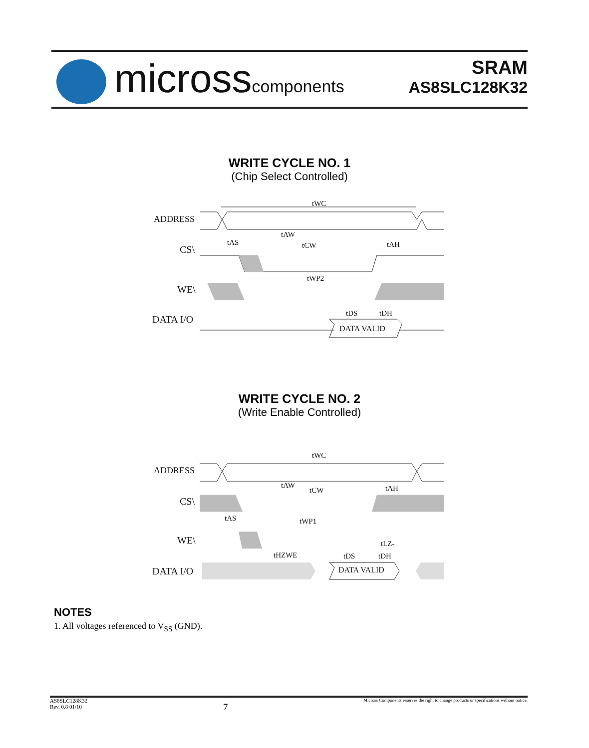microsscomponents
SRAM
AS8SLC128K32
WRITE CYCLE NO. 1
(Chip Select Controlled)
ADDRESS
CS\
WE\
DATA I/O
tWC
tAW
tAS
tCW
tAH
tWP2
tDS
tDH
DATA VALID
WRITE CYCLE NO. 2
(Write Enable Controlled)
ADDRESS
CS\
WE\
DATA I/O
tWC
tAW
tCW
tAH
tAS
tWP1
tLZ-
tHZWE
tDS
tDH
DATA VALID
NOTES
1. All voltages referenced to V<sub>SS</sub> (GND).
AS8SLC128K32
Rev. 0.8 01/10 7 Micross Components reserves the right to change products or specifications without notice.